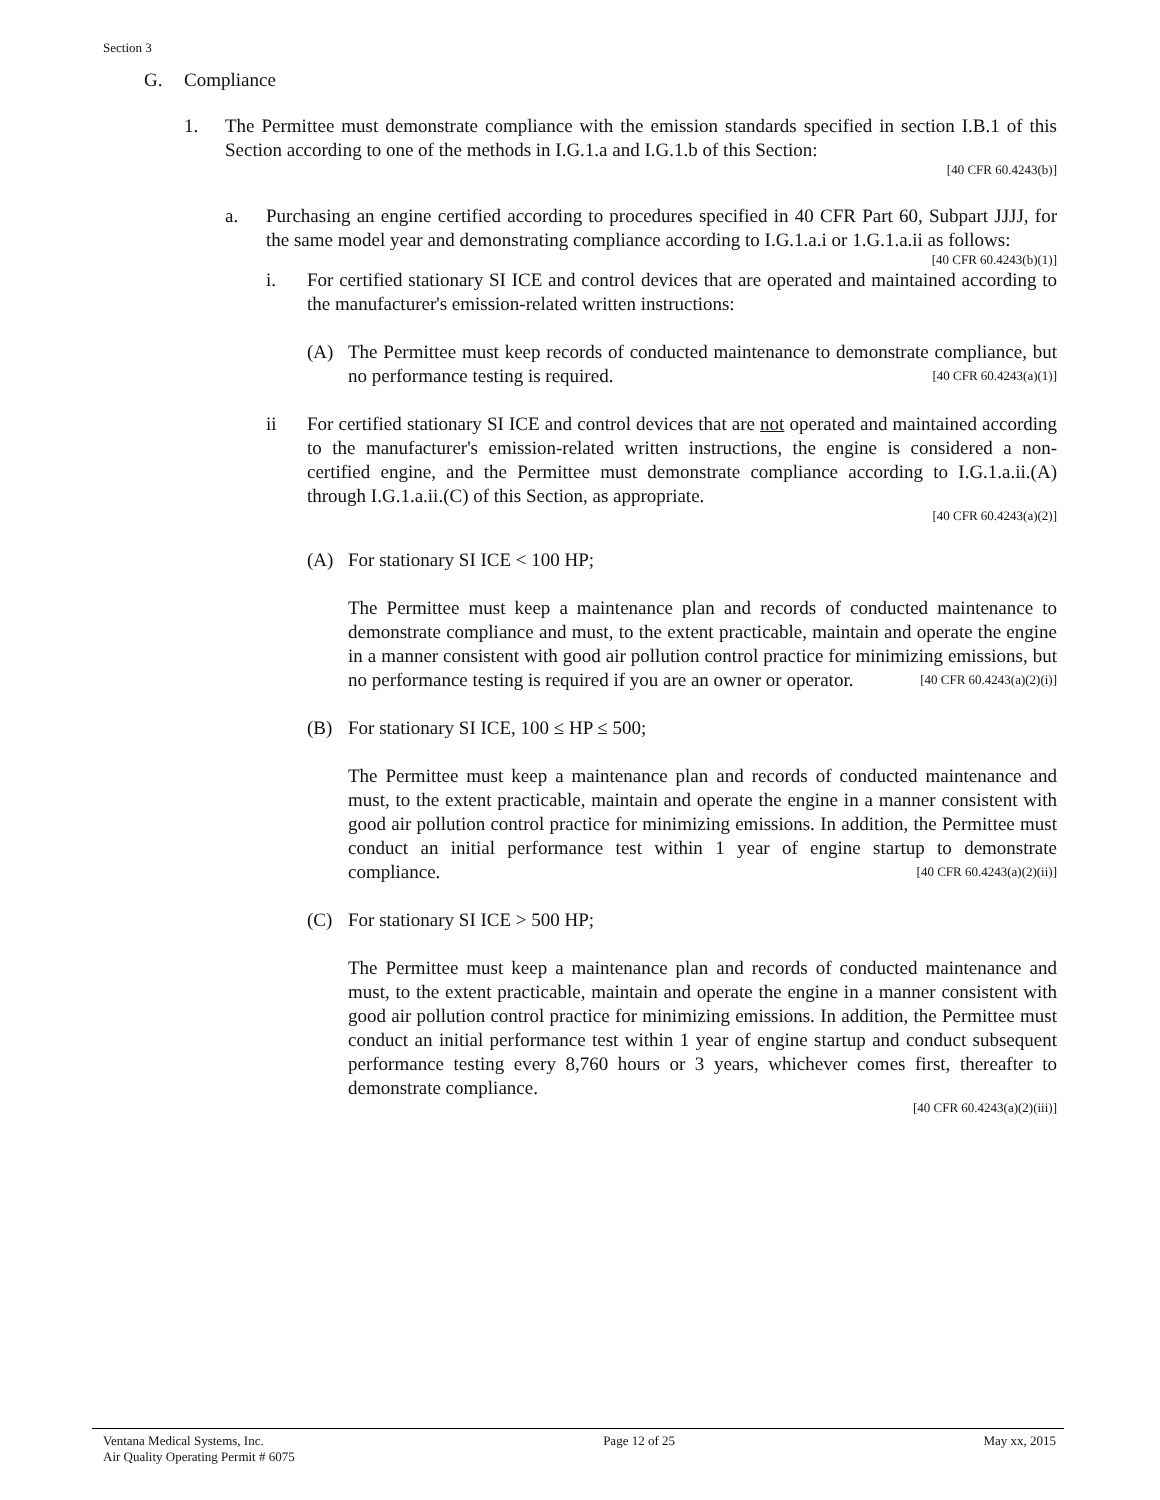Section 3
G. Compliance
1. The Permittee must demonstrate compliance with the emission standards specified in section I.B.1 of this Section according to one of the methods in I.G.1.a and I.G.1.b of this Section:
[40 CFR 60.4243(b)]
a. Purchasing an engine certified according to procedures specified in 40 CFR Part 60, Subpart JJJJ, for the same model year and demonstrating compliance according to I.G.1.a.i or 1.G.1.a.ii as follows:
[40 CFR 60.4243(b)(1)]
i. For certified stationary SI ICE and control devices that are operated and maintained according to the manufacturer's emission-related written instructions:
(A) The Permittee must keep records of conducted maintenance to demonstrate compliance, but no performance testing is required. [40 CFR 60.4243(a)(1)]
ii For certified stationary SI ICE and control devices that are not operated and maintained according to the manufacturer's emission-related written instructions, the engine is considered a non-certified engine, and the Permittee must demonstrate compliance according to I.G.1.a.ii.(A) through I.G.1.a.ii.(C) of this Section, as appropriate.
[40 CFR 60.4243(a)(2)]
(A) For stationary SI ICE < 100 HP;
The Permittee must keep a maintenance plan and records of conducted maintenance to demonstrate compliance and must, to the extent practicable, maintain and operate the engine in a manner consistent with good air pollution control practice for minimizing emissions, but no performance testing is required if you are an owner or operator. [40 CFR 60.4243(a)(2)(i)]
(B) For stationary SI ICE, 100 ≤ HP ≤ 500;
The Permittee must keep a maintenance plan and records of conducted maintenance and must, to the extent practicable, maintain and operate the engine in a manner consistent with good air pollution control practice for minimizing emissions. In addition, the Permittee must conduct an initial performance test within 1 year of engine startup to demonstrate compliance. [40 CFR 60.4243(a)(2)(ii)]
(C) For stationary SI ICE > 500 HP;
The Permittee must keep a maintenance plan and records of conducted maintenance and must, to the extent practicable, maintain and operate the engine in a manner consistent with good air pollution control practice for minimizing emissions. In addition, the Permittee must conduct an initial performance test within 1 year of engine startup and conduct subsequent performance testing every 8,760 hours or 3 years, whichever comes first, thereafter to demonstrate compliance.
[40 CFR 60.4243(a)(2)(iii)]
Ventana Medical Systems, Inc.
Air Quality Operating Permit # 6075
Page 12 of 25 May xx, 2015